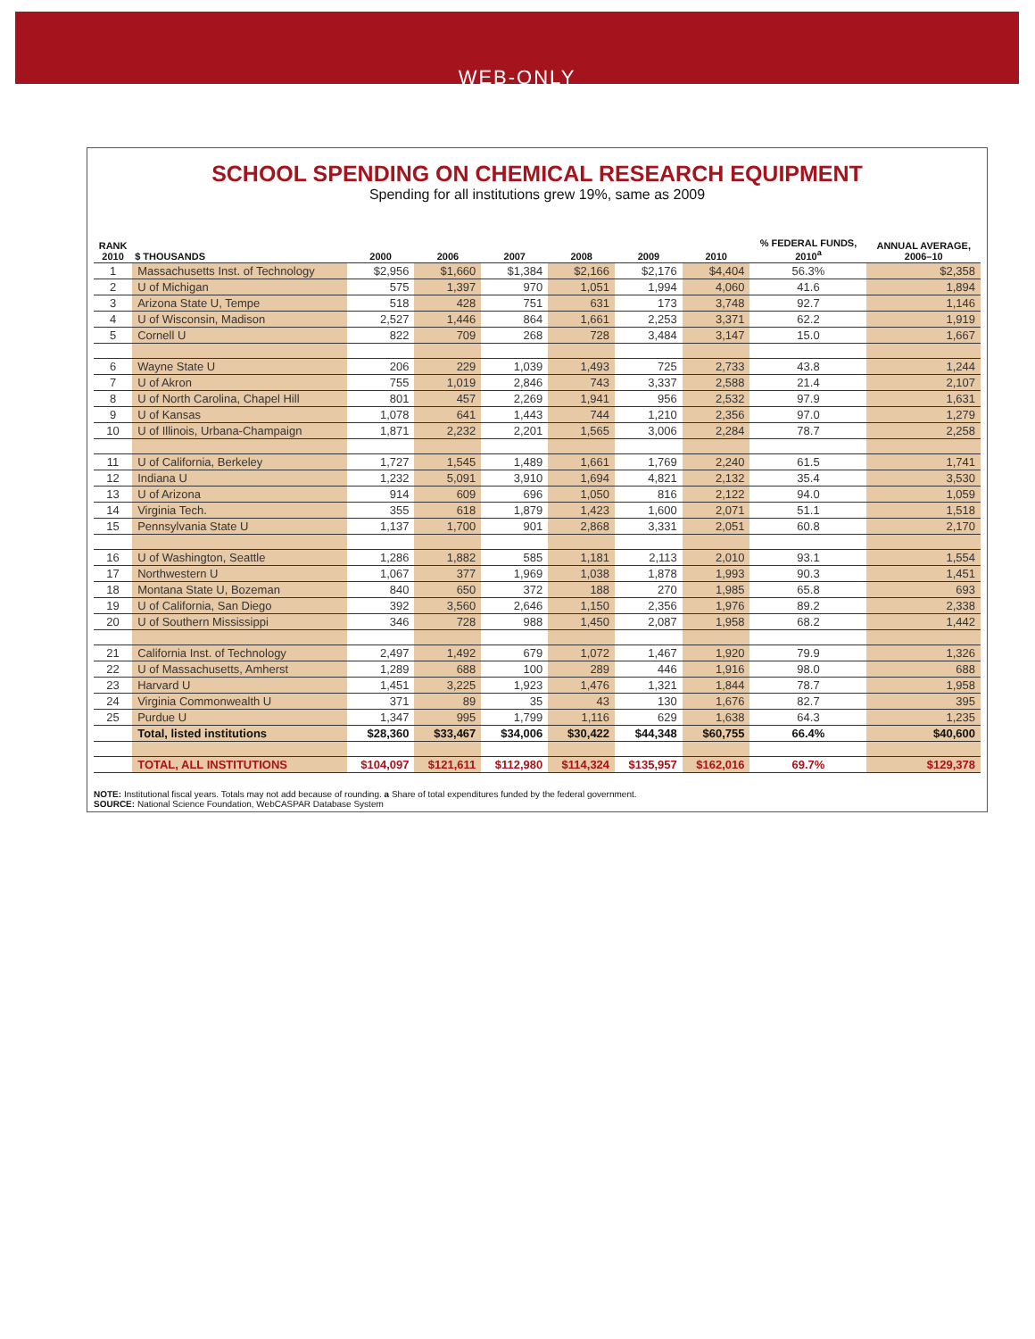WEB-ONLY
SCHOOL SPENDING ON CHEMICAL RESEARCH EQUIPMENT
Spending for all institutions grew 19%, same as 2009
| RANK 2010 | $ THOUSANDS | 2000 | 2006 | 2007 | 2008 | 2009 | 2010 | % FEDERAL FUNDS, 2010<sup>a</sup> | ANNUAL AVERAGE, 2006–10 |
| --- | --- | --- | --- | --- | --- | --- | --- | --- | --- |
| 1 | Massachusetts Inst. of Technology | $2,956 | $1,660 | $1,384 | $2,166 | $2,176 | $4,404 | 56.3% | $2,358 |
| 2 | U of Michigan | 575 | 1,397 | 970 | 1,051 | 1,994 | 4,060 | 41.6 | 1,894 |
| 3 | Arizona State U, Tempe | 518 | 428 | 751 | 631 | 173 | 3,748 | 92.7 | 1,146 |
| 4 | U of Wisconsin, Madison | 2,527 | 1,446 | 864 | 1,661 | 2,253 | 3,371 | 62.2 | 1,919 |
| 5 | Cornell U | 822 | 709 | 268 | 728 | 3,484 | 3,147 | 15.0 | 1,667 |
| 6 | Wayne State U | 206 | 229 | 1,039 | 1,493 | 725 | 2,733 | 43.8 | 1,244 |
| 7 | U of Akron | 755 | 1,019 | 2,846 | 743 | 3,337 | 2,588 | 21.4 | 2,107 |
| 8 | U of North Carolina, Chapel Hill | 801 | 457 | 2,269 | 1,941 | 956 | 2,532 | 97.9 | 1,631 |
| 9 | U of Kansas | 1,078 | 641 | 1,443 | 744 | 1,210 | 2,356 | 97.0 | 1,279 |
| 10 | U of Illinois, Urbana-Champaign | 1,871 | 2,232 | 2,201 | 1,565 | 3,006 | 2,284 | 78.7 | 2,258 |
| 11 | U of California, Berkeley | 1,727 | 1,545 | 1,489 | 1,661 | 1,769 | 2,240 | 61.5 | 1,741 |
| 12 | Indiana U | 1,232 | 5,091 | 3,910 | 1,694 | 4,821 | 2,132 | 35.4 | 3,530 |
| 13 | U of Arizona | 914 | 609 | 696 | 1,050 | 816 | 2,122 | 94.0 | 1,059 |
| 14 | Virginia Tech. | 355 | 618 | 1,879 | 1,423 | 1,600 | 2,071 | 51.1 | 1,518 |
| 15 | Pennsylvania State U | 1,137 | 1,700 | 901 | 2,868 | 3,331 | 2,051 | 60.8 | 2,170 |
| 16 | U of Washington, Seattle | 1,286 | 1,882 | 585 | 1,181 | 2,113 | 2,010 | 93.1 | 1,554 |
| 17 | Northwestern U | 1,067 | 377 | 1,969 | 1,038 | 1,878 | 1,993 | 90.3 | 1,451 |
| 18 | Montana State U, Bozeman | 840 | 650 | 372 | 188 | 270 | 1,985 | 65.8 | 693 |
| 19 | U of California, San Diego | 392 | 3,560 | 2,646 | 1,150 | 2,356 | 1,976 | 89.2 | 2,338 |
| 20 | U of Southern Mississippi | 346 | 728 | 988 | 1,450 | 2,087 | 1,958 | 68.2 | 1,442 |
| 21 | California Inst. of Technology | 2,497 | 1,492 | 679 | 1,072 | 1,467 | 1,920 | 79.9 | 1,326 |
| 22 | U of Massachusetts, Amherst | 1,289 | 688 | 100 | 289 | 446 | 1,916 | 98.0 | 688 |
| 23 | Harvard U | 1,451 | 3,225 | 1,923 | 1,476 | 1,321 | 1,844 | 78.7 | 1,958 |
| 24 | Virginia Commonwealth U | 371 | 89 | 35 | 43 | 130 | 1,676 | 82.7 | 395 |
| 25 | Purdue U | 1,347 | 995 | 1,799 | 1,116 | 629 | 1,638 | 64.3 | 1,235 |
| | Total, listed institutions | $28,360 | $33,467 | $34,006 | $30,422 | $44,348 | $60,755 | 66.4% | $40,600 |
| | TOTAL, ALL INSTITUTIONS | $104,097 | $121,611 | $112,980 | $114,324 | $135,957 | $162,016 | 69.7% | $129,378 |
NOTE: Institutional fiscal years. Totals may not add because of rounding. a Share of total expenditures funded by the federal government.
SOURCE: National Science Foundation, WebCASPAR Database System